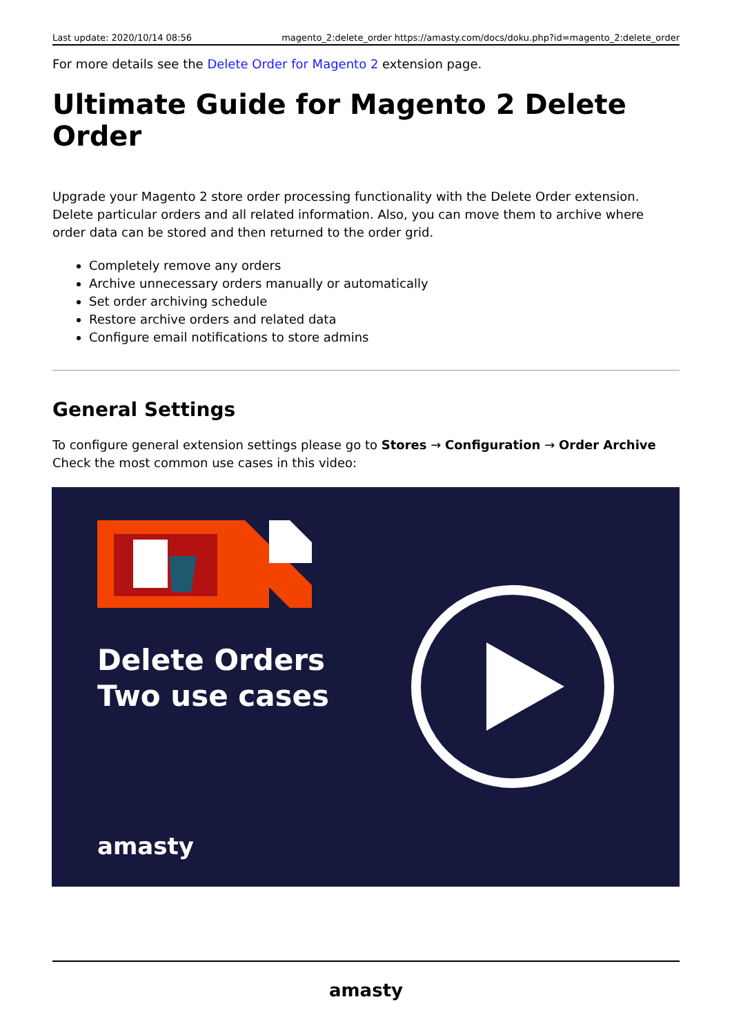Last update: 2020/10/14 08:56 magento_2:delete_order https://amasty.com/docs/doku.php?id=magento_2:delete_order
For more details see the Delete Order for Magento 2 extension page.
Ultimate Guide for Magento 2 Delete Order
Upgrade your Magento 2 store order processing functionality with the Delete Order extension. Delete particular orders and all related information. Also, you can move them to archive where order data can be stored and then returned to the order grid.
Completely remove any orders
Archive unnecessary orders manually or automatically
Set order archiving schedule
Restore archive orders and related data
Configure email notifications to store admins
General Settings
To configure general extension settings please go to Stores → Configuration → Order Archive
Check the most common use cases in this video:
Delete Orders
Two use cases
amasty
amasty